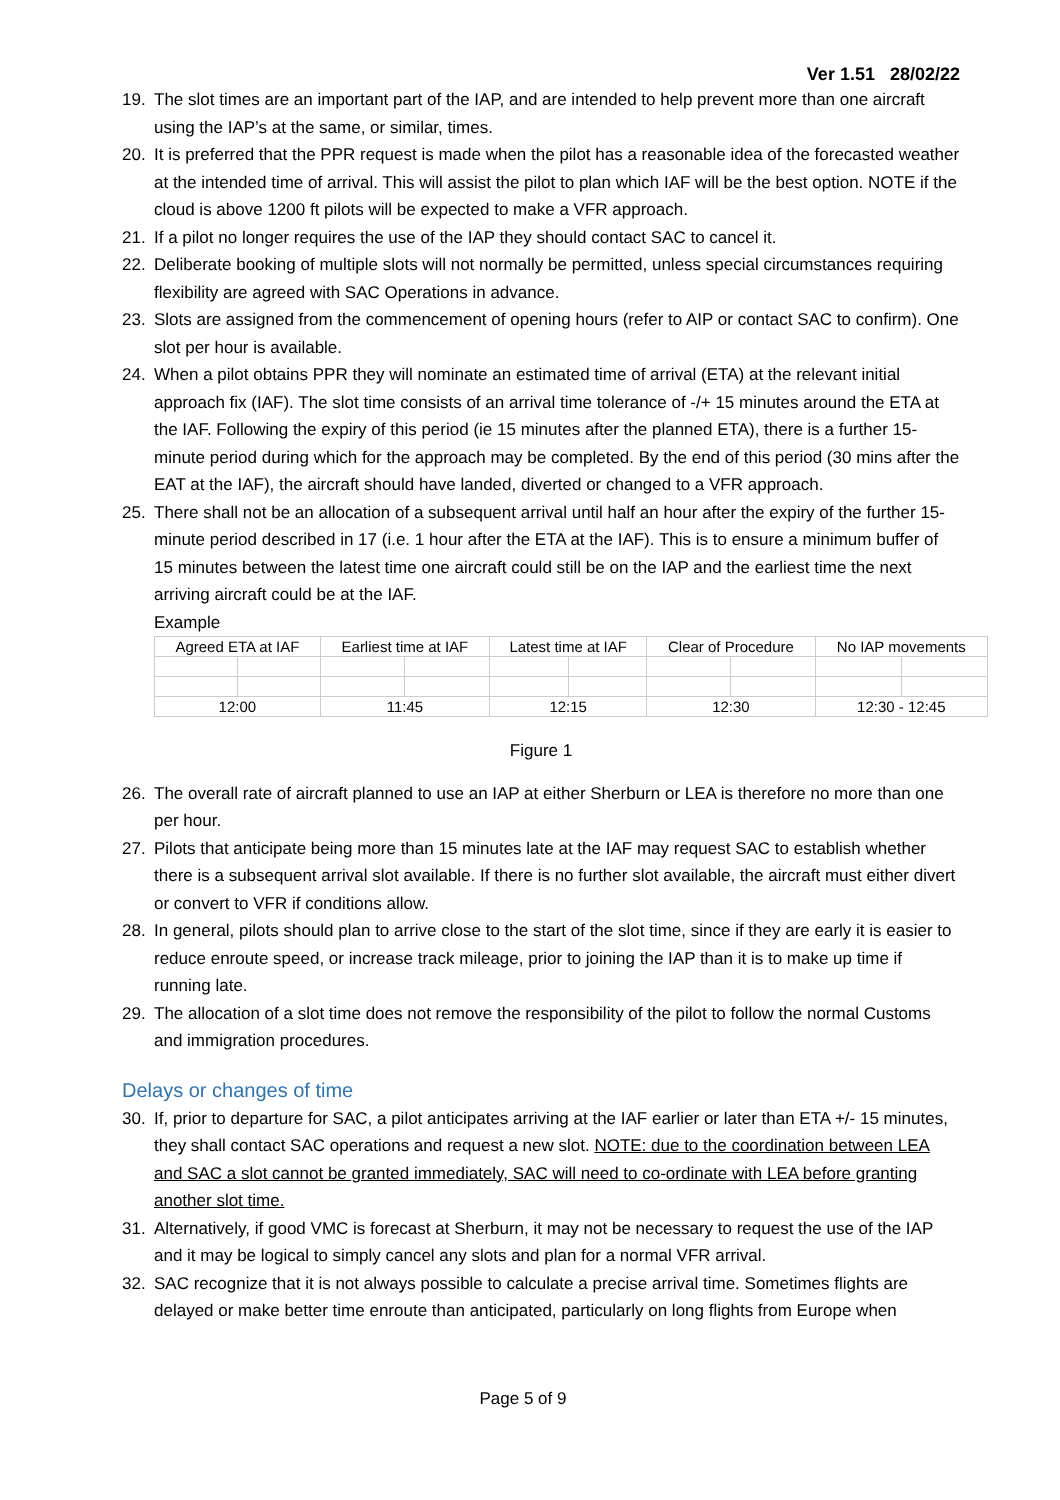Ver 1.51 28/02/22
19. The slot times are an important part of the IAP, and are intended to help prevent more than one aircraft using the IAP’s at the same, or similar, times.
20. It is preferred that the PPR request is made when the pilot has a reasonable idea of the forecasted weather at the intended time of arrival. This will assist the pilot to plan which IAF will be the best option. NOTE if the cloud is above 1200 ft pilots will be expected to make a VFR approach.
21. If a pilot no longer requires the use of the IAP they should contact SAC to cancel it.
22. Deliberate booking of multiple slots will not normally be permitted, unless special circumstances requiring flexibility are agreed with SAC Operations in advance.
23. Slots are assigned from the commencement of opening hours (refer to AIP or contact SAC to confirm). One slot per hour is available.
24. When a pilot obtains PPR they will nominate an estimated time of arrival (ETA) at the relevant initial approach fix (IAF). The slot time consists of an arrival time tolerance of -/+ 15 minutes around the ETA at the IAF. Following the expiry of this period (ie 15 minutes after the planned ETA), there is a further 15-minute period during which for the approach may be completed. By the end of this period (30 mins after the EAT at the IAF), the aircraft should have landed, diverted or changed to a VFR approach.
25. There shall not be an allocation of a subsequent arrival until half an hour after the expiry of the further 15-minute period described in 17 (i.e. 1 hour after the ETA at the IAF). This is to ensure a minimum buffer of 15 minutes between the latest time one aircraft could still be on the IAP and the earliest time the next arriving aircraft could be at the IAF.
Example
| Agreed ETA at IAF | | Earliest time at IAF | | Latest time at IAF | | Clear of Procedure | | No IAP movements | |
| 12:00 | | 11:45 | | 12:15 | | 12:30 | | 12:30 - 12:45 | |
Figure 1
26. The overall rate of aircraft planned to use an IAP at either Sherburn or LEA is therefore no more than one per hour.
27. Pilots that anticipate being more than 15 minutes late at the IAF may request SAC to establish whether there is a subsequent arrival slot available. If there is no further slot available, the aircraft must either divert or convert to VFR if conditions allow.
28. In general, pilots should plan to arrive close to the start of the slot time, since if they are early it is easier to reduce enroute speed, or increase track mileage, prior to joining the IAP than it is to make up time if running late.
29. The allocation of a slot time does not remove the responsibility of the pilot to follow the normal Customs and immigration procedures.
Delays or changes of time
30. If, prior to departure for SAC, a pilot anticipates arriving at the IAF earlier or later than ETA +/- 15 minutes, they shall contact SAC operations and request a new slot. NOTE: due to the coordination between LEA and SAC a slot cannot be granted immediately, SAC will need to co-ordinate with LEA before granting another slot time.
31. Alternatively, if good VMC is forecast at Sherburn, it may not be necessary to request the use of the IAP and it may be logical to simply cancel any slots and plan for a normal VFR arrival.
32. SAC recognize that it is not always possible to calculate a precise arrival time. Sometimes flights are delayed or make better time enroute than anticipated, particularly on long flights from Europe when
Page 5 of 9